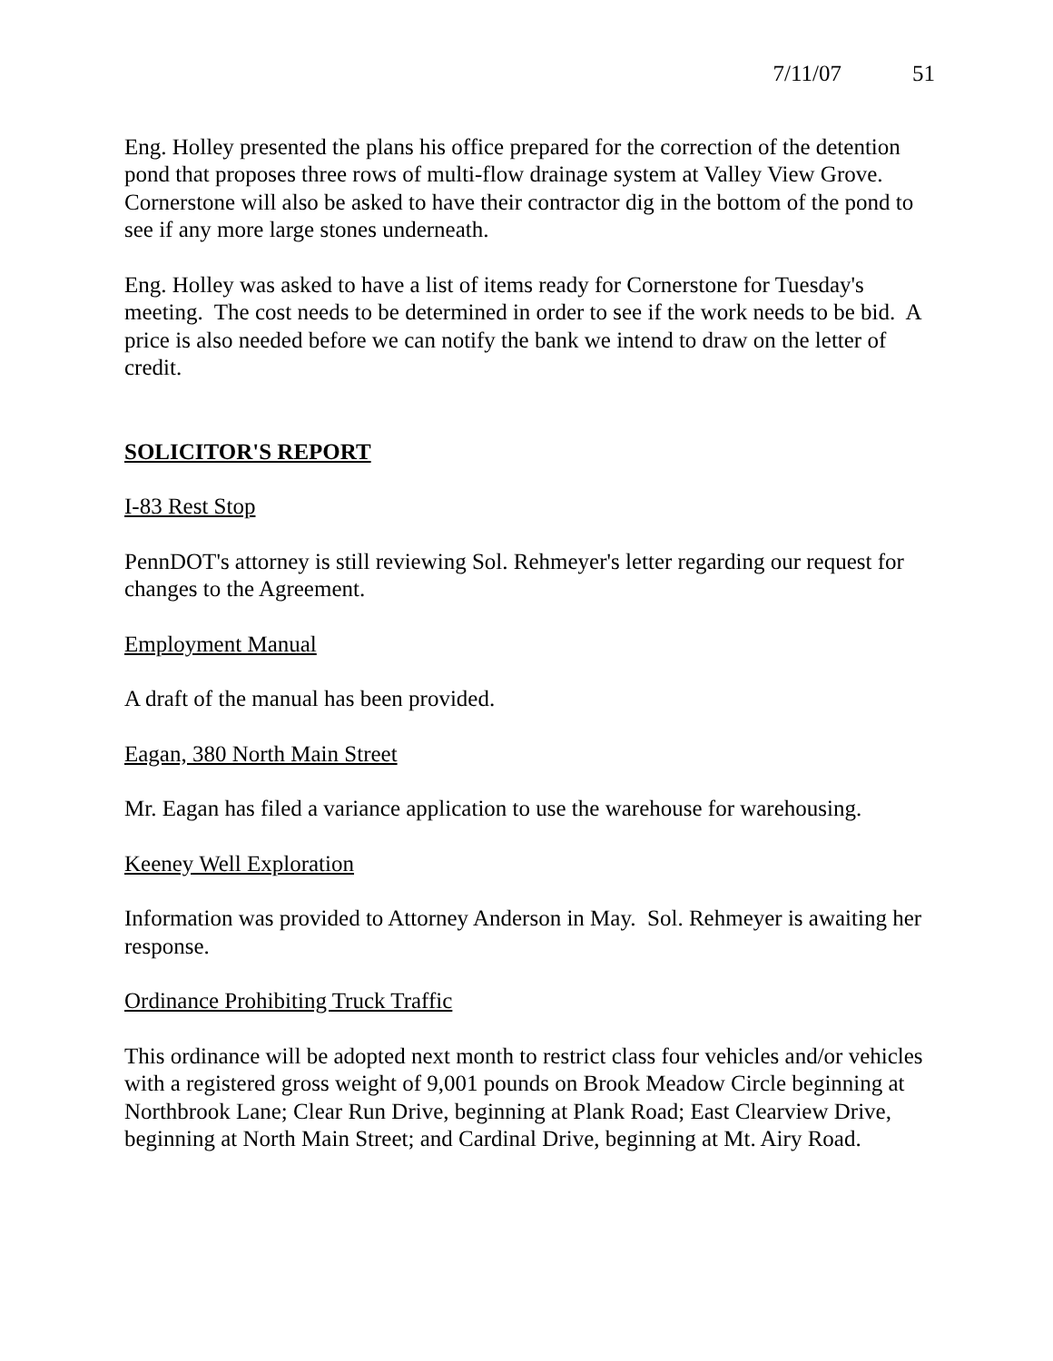7/11/07 51
Eng. Holley presented the plans his office prepared for the correction of the detention pond that proposes three rows of multi-flow drainage system at Valley View Grove. Cornerstone will also be asked to have their contractor dig in the bottom of the pond to see if any more large stones underneath.
Eng. Holley was asked to have a list of items ready for Cornerstone for Tuesday's meeting. The cost needs to be determined in order to see if the work needs to be bid. A price is also needed before we can notify the bank we intend to draw on the letter of credit.
SOLICITOR'S REPORT
I-83 Rest Stop
PennDOT's attorney is still reviewing Sol. Rehmeyer's letter regarding our request for changes to the Agreement.
Employment Manual
A draft of the manual has been provided.
Eagan, 380 North Main Street
Mr. Eagan has filed a variance application to use the warehouse for warehousing.
Keeney Well Exploration
Information was provided to Attorney Anderson in May. Sol. Rehmeyer is awaiting her response.
Ordinance Prohibiting Truck Traffic
This ordinance will be adopted next month to restrict class four vehicles and/or vehicles with a registered gross weight of 9,001 pounds on Brook Meadow Circle beginning at Northbrook Lane; Clear Run Drive, beginning at Plank Road; East Clearview Drive, beginning at North Main Street; and Cardinal Drive, beginning at Mt. Airy Road.